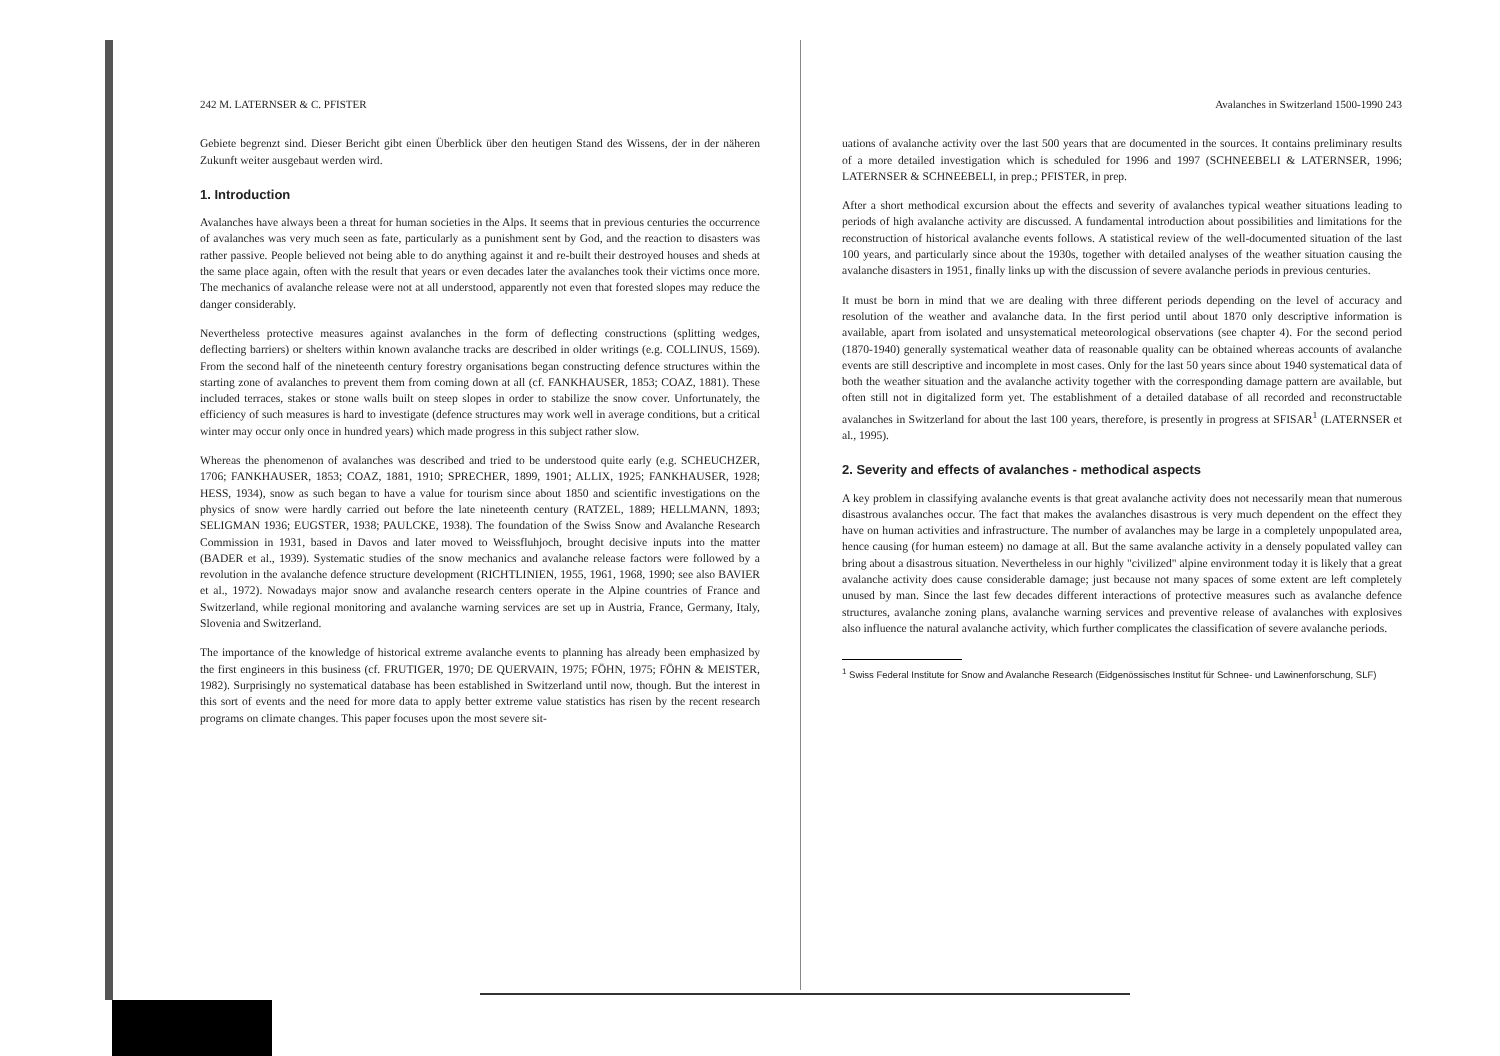242 M. LATERNSER & C. PFISTER
Gebiete begrenzt sind. Dieser Bericht gibt einen Überblick über den heutigen Stand des Wissens, der in der näheren Zukunft weiter ausgebaut werden wird.
1. Introduction
Avalanches have always been a threat for human societies in the Alps. It seems that in previous centuries the occurrence of avalanches was very much seen as fate, particularly as a punishment sent by God, and the reaction to disasters was rather passive. People believed not being able to do anything against it and re-built their destroyed houses and sheds at the same place again, often with the result that years or even decades later the avalanches took their victims once more. The mechanics of avalanche release were not at all understood, apparently not even that forested slopes may reduce the danger considerably.
Nevertheless protective measures against avalanches in the form of deflecting constructions (splitting wedges, deflecting barriers) or shelters within known avalanche tracks are described in older writings (e.g. COLLINUS, 1569). From the second half of the nineteenth century forestry organisations began constructing defence structures within the starting zone of avalanches to prevent them from coming down at all (cf. FANKHAUSER, 1853; COAZ, 1881). These included terraces, stakes or stone walls built on steep slopes in order to stabilize the snow cover. Unfortunately, the efficiency of such measures is hard to investigate (defence structures may work well in average conditions, but a critical winter may occur only once in hundred years) which made progress in this subject rather slow.
Whereas the phenomenon of avalanches was described and tried to be understood quite early (e.g. SCHEUCHZER, 1706; FANKHAUSER, 1853; COAZ, 1881, 1910; SPRECHER, 1899, 1901; ALLIX, 1925; FANKHAUSER, 1928; HESS, 1934), snow as such began to have a value for tourism since about 1850 and scientific investigations on the physics of snow were hardly carried out before the late nineteenth century (RATZEL, 1889; HELLMANN, 1893; SELIGMAN 1936; EUGSTER, 1938; PAULCKE, 1938). The foundation of the Swiss Snow and Avalanche Research Commission in 1931, based in Davos and later moved to Weissfluhjoch, brought decisive inputs into the matter (BADER et al., 1939). Systematic studies of the snow mechanics and avalanche release factors were followed by a revolution in the avalanche defence structure development (RICHTLINIEN, 1955, 1961, 1968, 1990; see also BAVIER et al., 1972). Nowadays major snow and avalanche research centers operate in the Alpine countries of France and Switzerland, while regional monitoring and avalanche warning services are set up in Austria, France, Germany, Italy, Slovenia and Switzerland.
The importance of the knowledge of historical extreme avalanche events to planning has already been emphasized by the first engineers in this business (cf. FRUTIGER, 1970; DE QUERVAIN, 1975; FÖHN, 1975; FÖHN & MEISTER, 1982). Surprisingly no systematical database has been established in Switzerland until now, though. But the interest in this sort of events and the need for more data to apply better extreme value statistics has risen by the recent research programs on climate changes. This paper focuses upon the most severe sit-
Avalanches in Switzerland 1500-1990 243
uations of avalanche activity over the last 500 years that are documented in the sources. It contains preliminary results of a more detailed investigation which is scheduled for 1996 and 1997 (SCHNEEBELI & LATERNSER, 1996; LATERNSER & SCHNEEBELI, in prep.; PFISTER, in prep.
After a short methodical excursion about the effects and severity of avalanches typical weather situations leading to periods of high avalanche activity are discussed. A fundamental introduction about possibilities and limitations for the reconstruction of historical avalanche events follows. A statistical review of the well-documented situation of the last 100 years, and particularly since about the 1930s, together with detailed analyses of the weather situation causing the avalanche disasters in 1951, finally links up with the discussion of severe avalanche periods in previous centuries.
It must be born in mind that we are dealing with three different periods depending on the level of accuracy and resolution of the weather and avalanche data. In the first period until about 1870 only descriptive information is available, apart from isolated and unsystematical meteorological observations (see chapter 4). For the second period (1870-1940) generally systematical weather data of reasonable quality can be obtained whereas accounts of avalanche events are still descriptive and incomplete in most cases. Only for the last 50 years since about 1940 systematical data of both the weather situation and the avalanche activity together with the corresponding damage pattern are available, but often still not in digitalized form yet. The establishment of a detailed database of all recorded and reconstructable avalanches in Switzerland for about the last 100 years, therefore, is presently in progress at SFISAR<sup>1</sup> (LATERNSER et al., 1995).
2. Severity and effects of avalanches - methodical aspects
A key problem in classifying avalanche events is that great avalanche activity does not necessarily mean that numerous disastrous avalanches occur. The fact that makes the avalanches disastrous is very much dependent on the effect they have on human activities and infrastructure. The number of avalanches may be large in a completely unpopulated area, hence causing (for human esteem) no damage at all. But the same avalanche activity in a densely populated valley can bring about a disastrous situation. Nevertheless in our highly "civilized" alpine environment today it is likely that a great avalanche activity does cause considerable damage; just because not many spaces of some extent are left completely unused by man. Since the last few decades different interactions of protective measures such as avalanche defence structures, avalanche zoning plans, avalanche warning services and preventive release of avalanches with explosives also influence the natural avalanche activity, which further complicates the classification of severe avalanche periods.
<sup>1</sup> Swiss Federal Institute for Snow and Avalanche Research (Eidgenössisches Institut für Schnee- und Lawinenforschung, SLF)